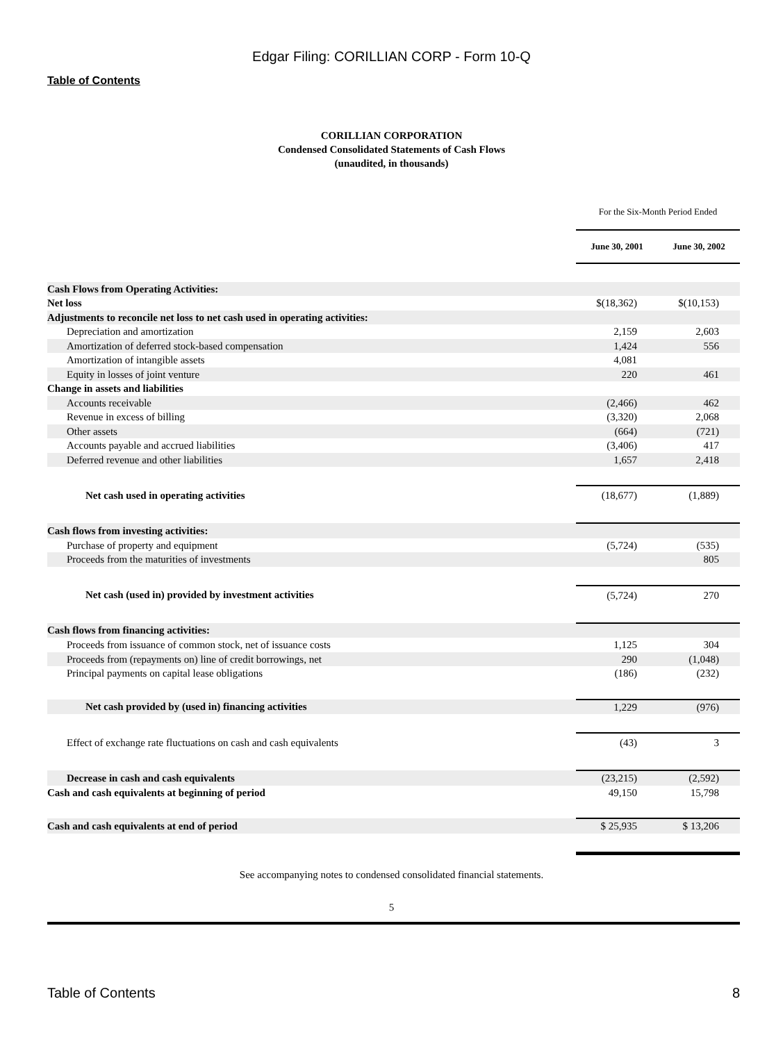Edgar Filing: CORILLIAN CORP - Form 10-Q
Table of Contents
CORILLIAN CORPORATION
Condensed Consolidated Statements of Cash Flows
(unaudited, in thousands)
| | For the Six-Month Period Ended | |
| | June 30, 2001 | June 30, 2002 |
| Cash Flows from Operating Activities: | | |
| Net loss | $(18,362) | $(10,153) |
| Adjustments to reconcile net loss to net cash used in operating activities: | | |
| Depreciation and amortization | 2,159 | 2,603 |
| Amortization of deferred stock-based compensation | 1,424 | 556 |
| Amortization of intangible assets | 4,081 | |
| Equity in losses of joint venture | 220 | 461 |
| Change in assets and liabilities | | |
| Accounts receivable | (2,466) | 462 |
| Revenue in excess of billing | (3,320) | 2,068 |
| Other assets | (664) | (721) |
| Accounts payable and accrued liabilities | (3,406) | 417 |
| Deferred revenue and other liabilities | 1,657 | 2,418 |
| Net cash used in operating activities | (18,677) | (1,889) |
| Cash flows from investing activities: | | |
| Purchase of property and equipment | (5,724) | (535) |
| Proceeds from the maturities of investments | | 805 |
| Net cash (used in) provided by investment activities | (5,724) | 270 |
| Cash flows from financing activities: | | |
| Proceeds from issuance of common stock, net of issuance costs | 1,125 | 304 |
| Proceeds from (repayments on) line of credit borrowings, net | 290 | (1,048) |
| Principal payments on capital lease obligations | (186) | (232) |
| Net cash provided by (used in) financing activities | 1,229 | (976) |
| Effect of exchange rate fluctuations on cash and cash equivalents | (43) | 3 |
| Decrease in cash and cash equivalents | (23,215) | (2,592) |
| Cash and cash equivalents at beginning of period | 49,150 | 15,798 |
| Cash and cash equivalents at end of period | $ 25,935 | $ 13,206 |
See accompanying notes to condensed consolidated financial statements.
5
Table of Contents 8